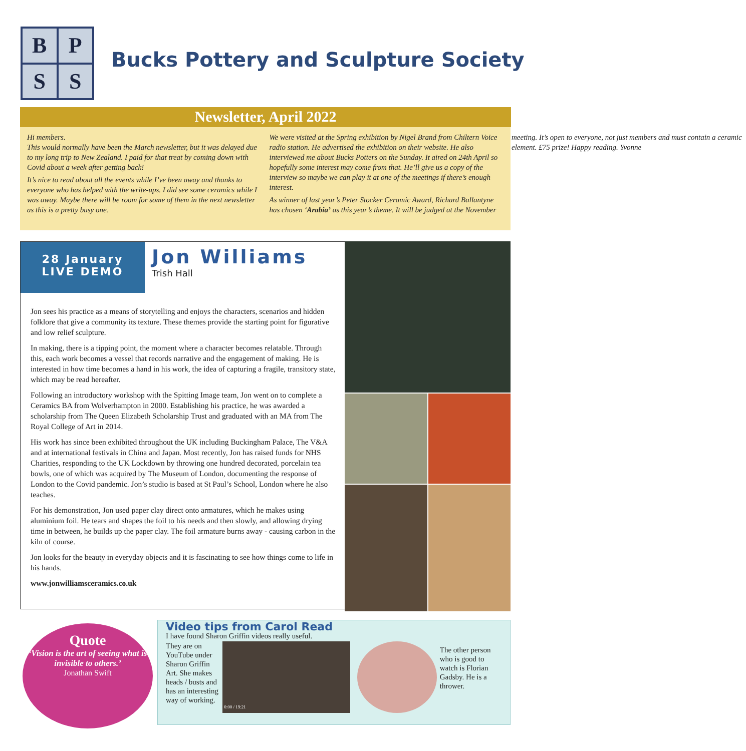B
P
S
S
Bucks Pottery and Sculpture Society
Newsletter, April 2022
Hi members.
This would normally have been the March newsletter, but it was delayed due to my long trip to New Zealand. I paid for that treat by coming down with Covid about a week after getting back!
It’s nice to read about all the events while I’ve been away and thanks to everyone who has helped with the write-ups. I did see some ceramics while I was away. Maybe there will be room for some of them in the next newsletter as this is a pretty busy one.
We were visited at the Spring exhibition by Nigel Brand from Chiltern Voice radio station. He advertised the exhibition on their website. He also interviewed me about Bucks Potters on the Sunday. It aired on 24th April so hopefully some interest may come from that. He’ll give us a copy of the interview so maybe we can play it at one of the meetings if there’s enough interest.
As winner of last year’s Peter Stocker Ceramic Award, Richard Ballantyne has chosen ‘Arabia’ as this year’s theme. It will be judged at the November meeting. It’s open to everyone, not just members and must contain a ceramic element. £75 prize! Happy reading. Yvonne
28 January
LIVE DEMO
Jon Williams
Trish Hall
Jon sees his practice as a means of storytelling and enjoys the characters, scenarios and hidden folklore that give a community its texture. These themes provide the starting point for figurative and low relief sculpture.
In making, there is a tipping point, the moment where a character becomes relatable. Through this, each work becomes a vessel that records narrative and the engagement of making. He is interested in how time becomes a hand in his work, the idea of capturing a fragile, transitory state, which may be read hereafter.
Following an introductory workshop with the Spitting Image team, Jon went on to complete a Ceramics BA from Wolverhampton in 2000. Establishing his practice, he was awarded a scholarship from The Queen Elizabeth Scholarship Trust and graduated with an MA from The Royal College of Art in 2014.
His work has since been exhibited throughout the UK including Buckingham Palace, The V&A and at international festivals in China and Japan. Most recently, Jon has raised funds for NHS Charities, responding to the UK Lockdown by throwing one hundred decorated, porcelain tea bowls, one of which was acquired by The Museum of London, documenting the response of London to the Covid pandemic. Jon’s studio is based at St Paul’s School, London where he also teaches.
For his demonstration, Jon used paper clay direct onto armatures, which he makes using aluminium foil. He tears and shapes the foil to his needs and then slowly, and allowing drying time in between, he builds up the paper clay. The foil armature burns away - causing carbon in the kiln of course.
Jon looks for the beauty in everyday objects and it is fascinating to see how things come to life in his hands.
www.jonwilliamsceramics.co.uk
Quote
‘Vision is the art of seeing what is invisible to others.’
Jonathan Swift
Video tips from Carol Read
I have found Sharon Griffin videos really useful.
They are on YouTube under Sharon Griffin Art. She makes heads / busts and has an interesting way of working.
0:00 / 19:21
The other person who is good to watch is Florian Gadsby. He is a thrower.